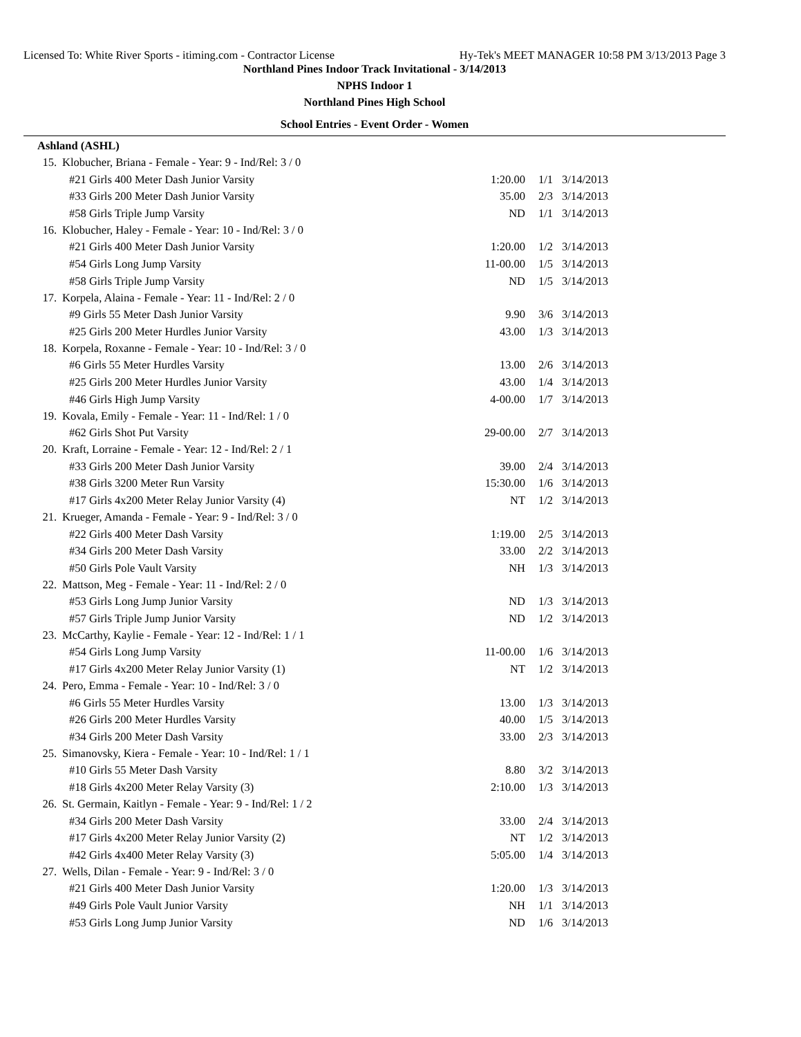Licensed To: White River Sports - itiming.com - Contractor License Hy-Tek's MEET MANAGER 10:58 PM 3/13/2013 Page 3
Northland Pines Indoor Track Invitational - 3/14/2013
NPHS Indoor 1
Northland Pines High School
School Entries - Event Order - Women
Ashland (ASHL)
| 15. | Klobucher, Briana - Female - Year: 9 - Ind/Rel: 3 / 0 | | | | |
| | #21 Girls 400 Meter Dash Junior Varsity | 1:20.00 | 1/1 | 3/14/2013 | |
| | #33 Girls 200 Meter Dash Junior Varsity | 35.00 | 2/3 | 3/14/2013 | |
| | #58 Girls Triple Jump Varsity | ND | 1/1 | 3/14/2013 | |
| 16. | Klobucher, Haley - Female - Year: 10 - Ind/Rel: 3 / 0 | | | | |
| | #21 Girls 400 Meter Dash Junior Varsity | 1:20.00 | 1/2 | 3/14/2013 | |
| | #54 Girls Long Jump Varsity | 11-00.00 | 1/5 | 3/14/2013 | |
| | #58 Girls Triple Jump Varsity | ND | 1/5 | 3/14/2013 | |
| 17. | Korpela, Alaina - Female - Year: 11 - Ind/Rel: 2 / 0 | | | | |
| | #9 Girls 55 Meter Dash Junior Varsity | 9.90 | 3/6 | 3/14/2013 | |
| | #25 Girls 200 Meter Hurdles Junior Varsity | 43.00 | 1/3 | 3/14/2013 | |
| 18. | Korpela, Roxanne - Female - Year: 10 - Ind/Rel: 3 / 0 | | | | |
| | #6 Girls 55 Meter Hurdles Varsity | 13.00 | 2/6 | 3/14/2013 | |
| | #25 Girls 200 Meter Hurdles Junior Varsity | 43.00 | 1/4 | 3/14/2013 | |
| | #46 Girls High Jump Varsity | 4-00.00 | 1/7 | 3/14/2013 | |
| 19. | Kovala, Emily - Female - Year: 11 - Ind/Rel: 1 / 0 | | | | |
| | #62 Girls Shot Put Varsity | 29-00.00 | 2/7 | 3/14/2013 | |
| 20. | Kraft, Lorraine - Female - Year: 12 - Ind/Rel: 2 / 1 | | | | |
| | #33 Girls 200 Meter Dash Junior Varsity | 39.00 | 2/4 | 3/14/2013 | |
| | #38 Girls 3200 Meter Run Varsity | 15:30.00 | 1/6 | 3/14/2013 | |
| | #17 Girls 4x200 Meter Relay Junior Varsity (4) | NT | 1/2 | 3/14/2013 | |
| 21. | Krueger, Amanda - Female - Year: 9 - Ind/Rel: 3 / 0 | | | | |
| | #22 Girls 400 Meter Dash Varsity | 1:19.00 | 2/5 | 3/14/2013 | |
| | #34 Girls 200 Meter Dash Varsity | 33.00 | 2/2 | 3/14/2013 | |
| | #50 Girls Pole Vault Varsity | NH | 1/3 | 3/14/2013 | |
| 22. | Mattson, Meg - Female - Year: 11 - Ind/Rel: 2 / 0 | | | | |
| | #53 Girls Long Jump Junior Varsity | ND | 1/3 | 3/14/2013 | |
| | #57 Girls Triple Jump Junior Varsity | ND | 1/2 | 3/14/2013 | |
| 23. | McCarthy, Kaylie - Female - Year: 12 - Ind/Rel: 1 / 1 | | | | |
| | #54 Girls Long Jump Varsity | 11-00.00 | 1/6 | 3/14/2013 | |
| | #17 Girls 4x200 Meter Relay Junior Varsity (1) | NT | 1/2 | 3/14/2013 | |
| 24. | Pero, Emma - Female - Year: 10 - Ind/Rel: 3 / 0 | | | | |
| | #6 Girls 55 Meter Hurdles Varsity | 13.00 | 1/3 | 3/14/2013 | |
| | #26 Girls 200 Meter Hurdles Varsity | 40.00 | 1/5 | 3/14/2013 | |
| | #34 Girls 200 Meter Dash Varsity | 33.00 | 2/3 | 3/14/2013 | |
| 25. | Simanovsky, Kiera - Female - Year: 10 - Ind/Rel: 1 / 1 | | | | |
| | #10 Girls 55 Meter Dash Varsity | 8.80 | 3/2 | 3/14/2013 | |
| | #18 Girls 4x200 Meter Relay Varsity (3) | 2:10.00 | 1/3 | 3/14/2013 | |
| 26. | St. Germain, Kaitlyn - Female - Year: 9 - Ind/Rel: 1 / 2 | | | | |
| | #34 Girls 200 Meter Dash Varsity | 33.00 | 2/4 | 3/14/2013 | |
| | #17 Girls 4x200 Meter Relay Junior Varsity (2) | NT | 1/2 | 3/14/2013 | |
| | #42 Girls 4x400 Meter Relay Varsity (3) | 5:05.00 | 1/4 | 3/14/2013 | |
| 27. | Wells, Dilan - Female - Year: 9 - Ind/Rel: 3 / 0 | | | | |
| | #21 Girls 400 Meter Dash Junior Varsity | 1:20.00 | 1/3 | 3/14/2013 | |
| | #49 Girls Pole Vault Junior Varsity | NH | 1/1 | 3/14/2013 | |
| | #53 Girls Long Jump Junior Varsity | ND | 1/6 | 3/14/2013 | |